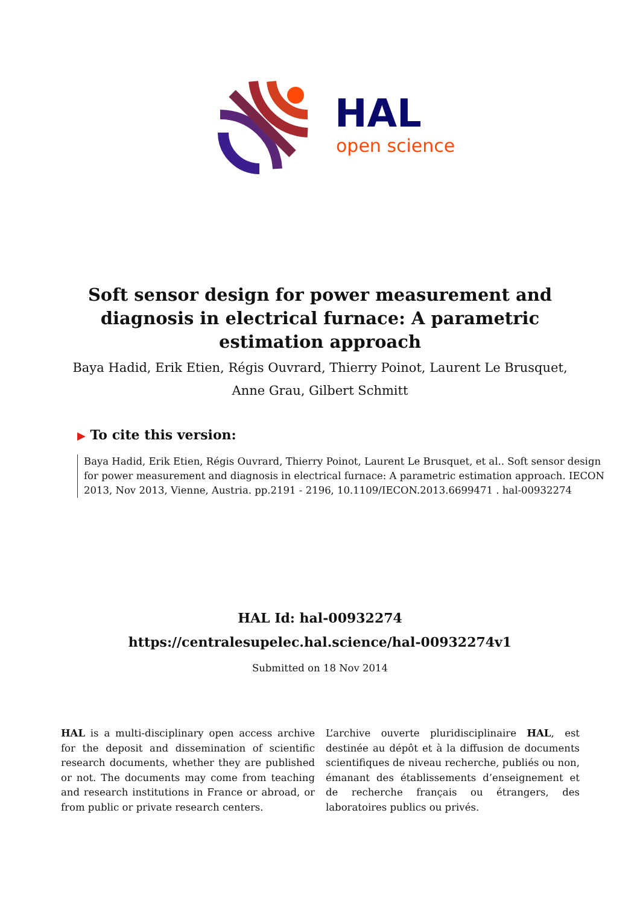HAL
open science
Soft sensor design for power measurement and diagnosis in electrical furnace: A parametric estimation approach
Baya Hadid, Erik Etien, Régis Ouvrard, Thierry Poinot, Laurent Le Brusquet, Anne Grau, Gilbert Schmitt
▶ To cite this version:
Baya Hadid, Erik Etien, Régis Ouvrard, Thierry Poinot, Laurent Le Brusquet, et al.. Soft sensor design for power measurement and diagnosis in electrical furnace: A parametric estimation approach. IECON 2013, Nov 2013, Vienne, Austria. pp.2191 - 2196, 10.1109/IECON.2013.6699471 . hal-00932274
HAL Id: hal-00932274
https://centralesupelec.hal.science/hal-00932274v1
Submitted on 18 Nov 2014
HAL is a multi-disciplinary open access archive for the deposit and dissemination of scientific research documents, whether they are published or not. The documents may come from teaching and research institutions in France or abroad, or from public or private research centers.
L’archive ouverte pluridisciplinaire HAL, est destinée au dépôt et à la diffusion de documents scientifiques de niveau recherche, publiés ou non, émanant des établissements d’enseignement et de recherche français ou étrangers, des laboratoires publics ou privés.